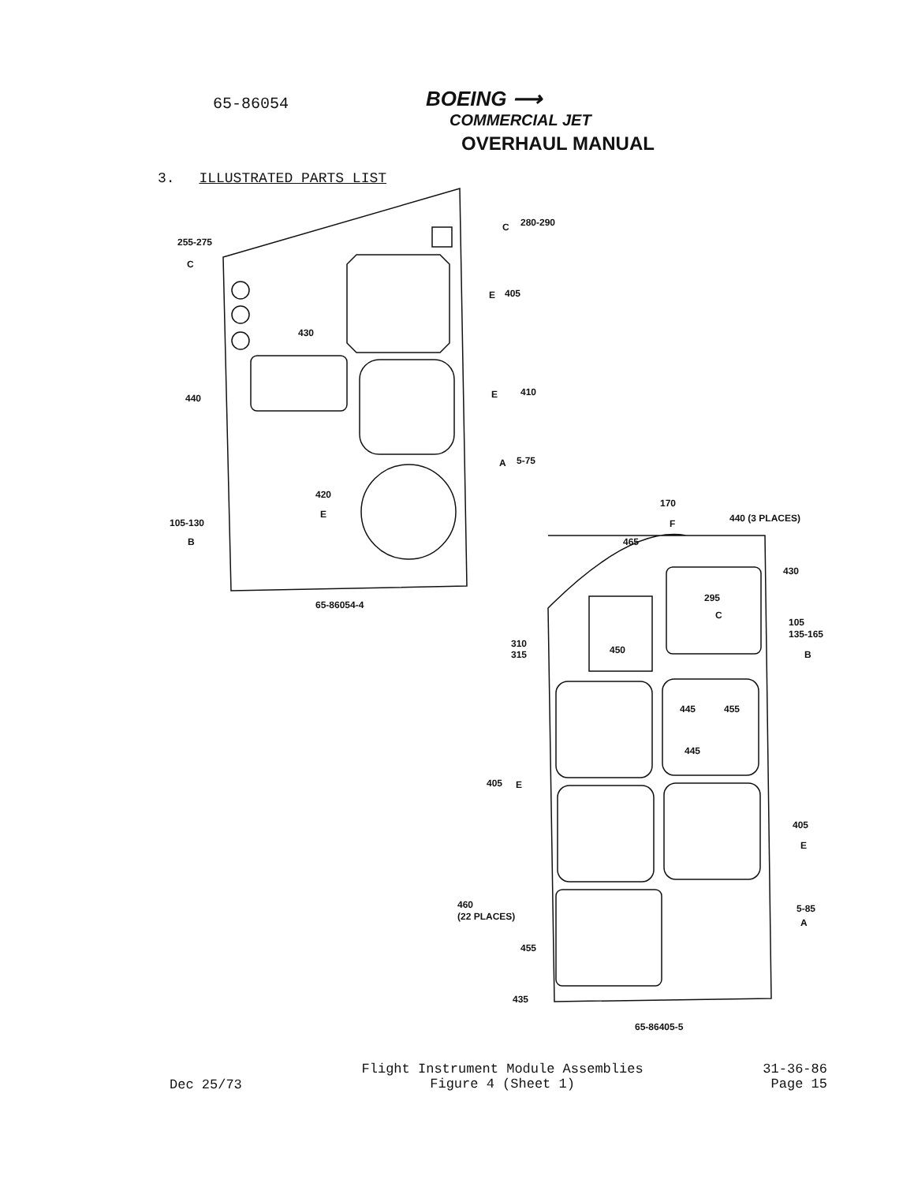65-86054
BOEING ⟶
COMMERCIAL JET
OVERHAUL MANUAL
3. ILLUSTRATED PARTS LIST
255-275
280-290
405
430
440
410
5-75
420
105-130
65-86054-4
170
440 (3 PLACES)
465
430
295
105
135-165
310
315
450
445
455
445
405
405
460
(22 PLACES)
5-85
455
435
65-86405-5
C
C
E
E
A
E
B
F
C
B
E
E
A
Dec 25/73
Flight Instrument Module Assemblies
Figure 4 (Sheet 1)
31-36-86
Page 15